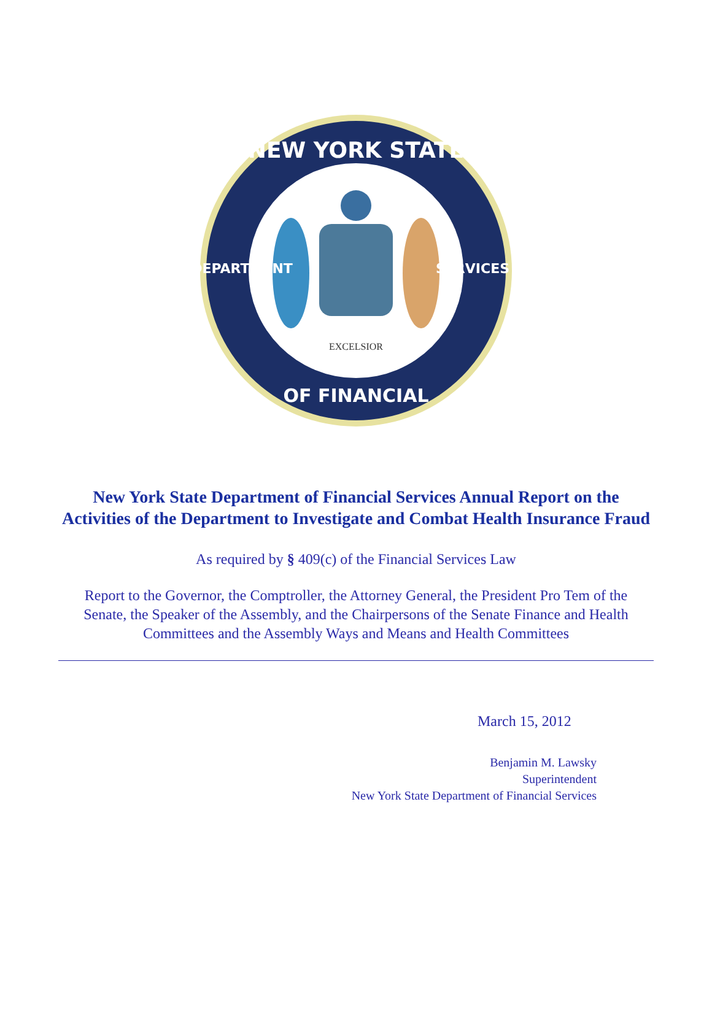NEW YORK STATE
OF FINANCIAL
DEPARTMENT
SERVICES
EXCELSIOR
New York State Department of Financial Services Annual Report on the Activities of the Department to Investigate and Combat Health Insurance Fraud
As required by § 409(c) of the Financial Services Law
Report to the Governor, the Comptroller, the Attorney General, the President Pro Tem of the Senate, the Speaker of the Assembly, and the Chairpersons of the Senate Finance and Health Committees and the Assembly Ways and Means and Health Committees
March 15, 2012
Benjamin M. Lawsky
Superintendent
New York State Department of Financial Services